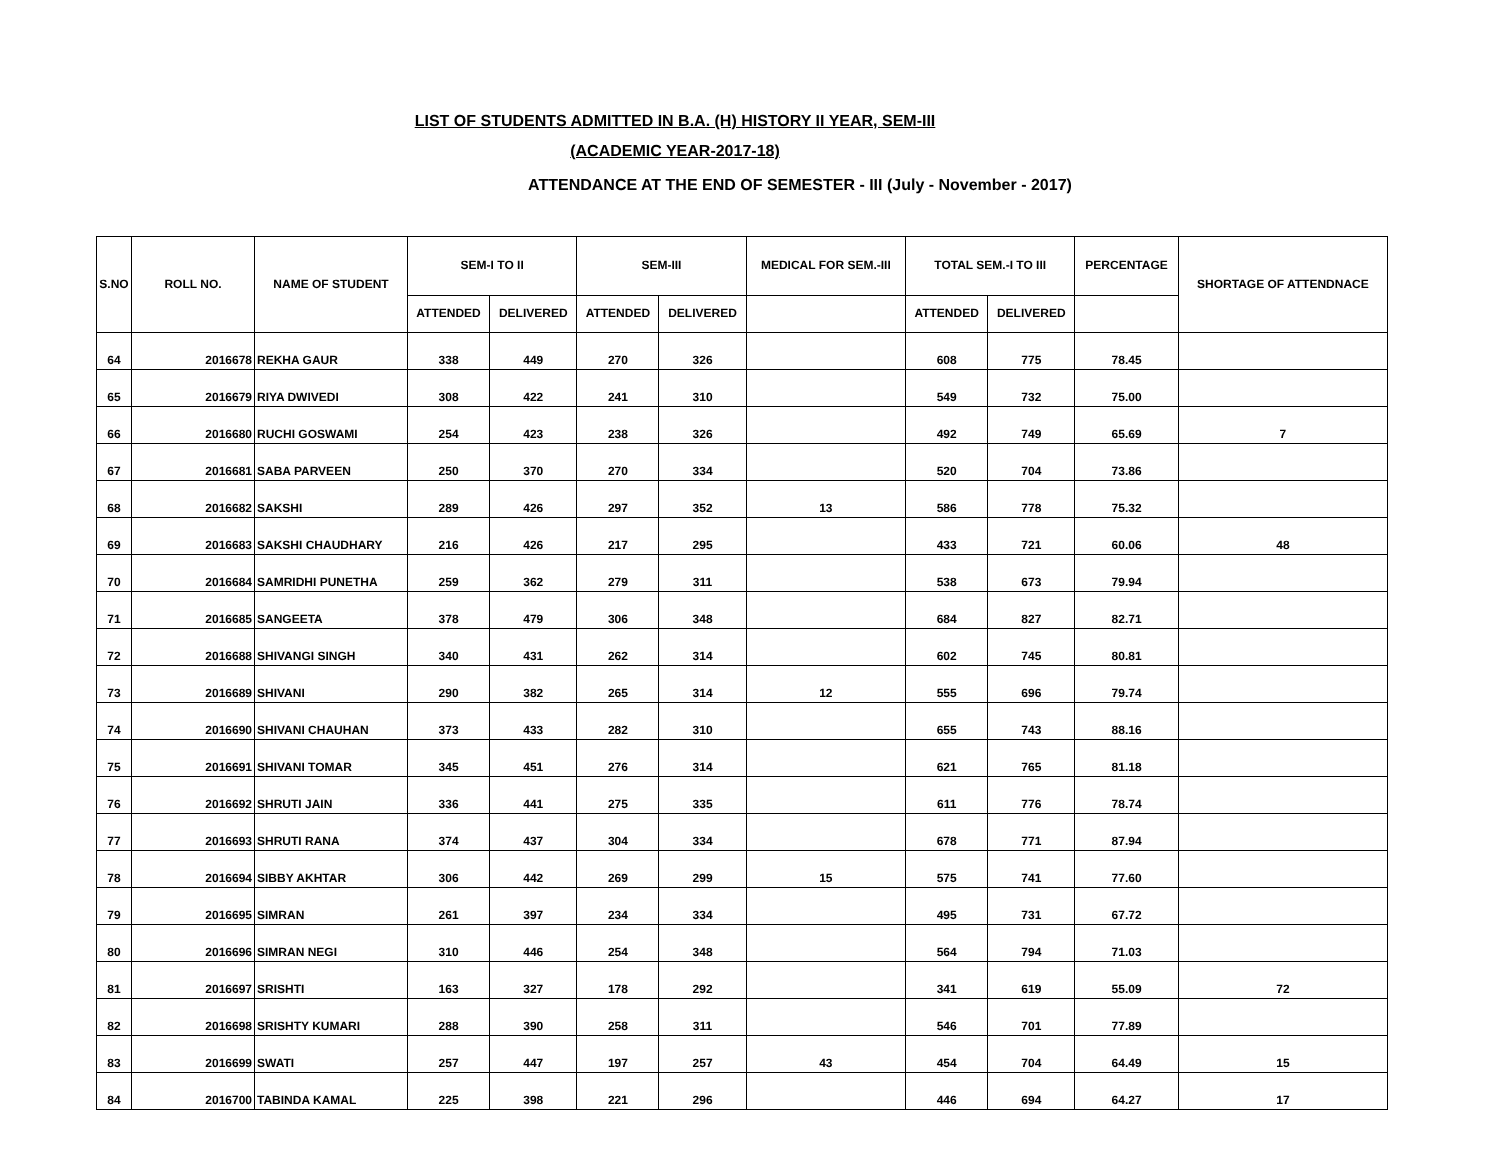LIST OF STUDENTS ADMITTED IN B.A. (H) HISTORY II YEAR, SEM-III
(ACADEMIC YEAR-2017-18)
ATTENDANCE AT THE END OF SEMESTER - III (July - November - 2017)
| S.NO | ROLL NO. | NAME OF STUDENT | SEM-I TO II | | SEM-III | | MEDICAL FOR SEM.-III | TOTAL SEM.-I TO III | | PERCENTAGE | SHORTAGE OF ATTENDNACE |
| --- | --- | --- | --- | --- | --- | --- | --- | --- | --- | --- | --- |
| | | | ATTENDED | DELIVERED | ATTENDED | DELIVERED | | ATTENDED | DELIVERED | | |
| 64 | 2016678 | REKHA GAUR | 338 | 449 | 270 | 326 | | 608 | 775 | 78.45 | |
| 65 | 2016679 | RIYA DWIVEDI | 308 | 422 | 241 | 310 | | 549 | 732 | 75.00 | |
| 66 | 2016680 | RUCHI GOSWAMI | 254 | 423 | 238 | 326 | | 492 | 749 | 65.69 | 7 |
| 67 | 2016681 | SABA PARVEEN | 250 | 370 | 270 | 334 | | 520 | 704 | 73.86 | |
| 68 | 2016682 | SAKSHI | 289 | 426 | 297 | 352 | 13 | 586 | 778 | 75.32 | |
| 69 | 2016683 | SAKSHI CHAUDHARY | 216 | 426 | 217 | 295 | | 433 | 721 | 60.06 | 48 |
| 70 | 2016684 | SAMRIDHI PUNETHA | 259 | 362 | 279 | 311 | | 538 | 673 | 79.94 | |
| 71 | 2016685 | SANGEETA | 378 | 479 | 306 | 348 | | 684 | 827 | 82.71 | |
| 72 | 2016688 | SHIVANGI SINGH | 340 | 431 | 262 | 314 | | 602 | 745 | 80.81 | |
| 73 | 2016689 | SHIVANI | 290 | 382 | 265 | 314 | 12 | 555 | 696 | 79.74 | |
| 74 | 2016690 | SHIVANI CHAUHAN | 373 | 433 | 282 | 310 | | 655 | 743 | 88.16 | |
| 75 | 2016691 | SHIVANI TOMAR | 345 | 451 | 276 | 314 | | 621 | 765 | 81.18 | |
| 76 | 2016692 | SHRUTI JAIN | 336 | 441 | 275 | 335 | | 611 | 776 | 78.74 | |
| 77 | 2016693 | SHRUTI RANA | 374 | 437 | 304 | 334 | | 678 | 771 | 87.94 | |
| 78 | 2016694 | SIBBY AKHTAR | 306 | 442 | 269 | 299 | 15 | 575 | 741 | 77.60 | |
| 79 | 2016695 | SIMRAN | 261 | 397 | 234 | 334 | | 495 | 731 | 67.72 | |
| 80 | 2016696 | SIMRAN NEGI | 310 | 446 | 254 | 348 | | 564 | 794 | 71.03 | |
| 81 | 2016697 | SRISHTI | 163 | 327 | 178 | 292 | | 341 | 619 | 55.09 | 72 |
| 82 | 2016698 | SRISHTY KUMARI | 288 | 390 | 258 | 311 | | 546 | 701 | 77.89 | |
| 83 | 2016699 | SWATI | 257 | 447 | 197 | 257 | 43 | 454 | 704 | 64.49 | 15 |
| 84 | 2016700 | TABINDA KAMAL | 225 | 398 | 221 | 296 | | 446 | 694 | 64.27 | 17 |